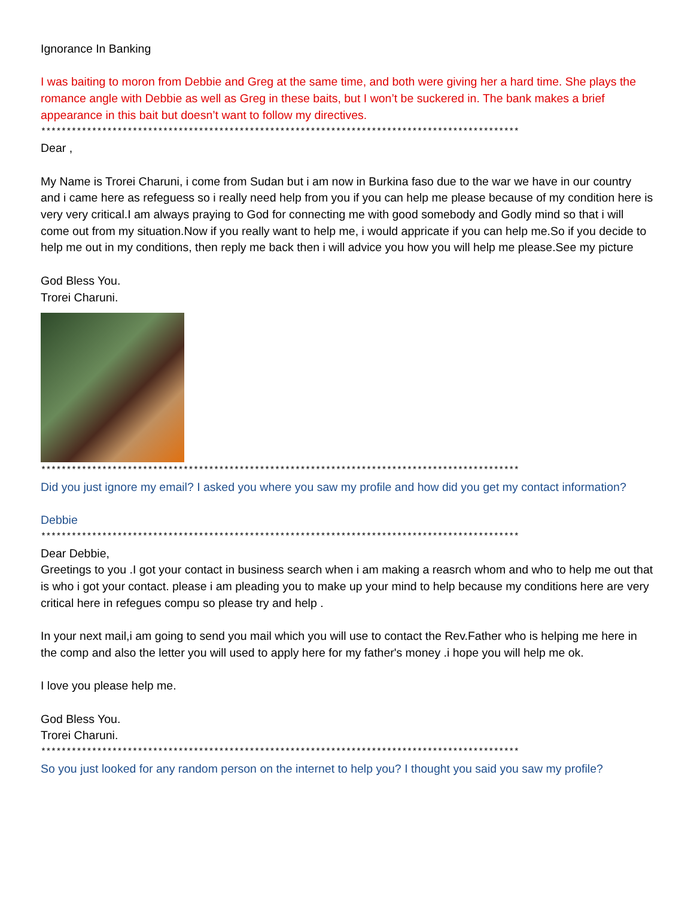Ignorance In Banking
I was baiting to moron from Debbie and Greg at the same time, and both were giving her a hard time. She plays the romance angle with Debbie as well as Greg in these baits, but I won’t be suckered in. The bank makes a brief appearance in this bait but doesn’t want to follow my directives.
**********************************************************************************************
Dear ,
My Name is Trorei Charuni, i come from Sudan but i am now in Burkina faso due to the war we have in our country and i came here as refeguess so i really need help from you if you can help me please because of my condition here is very very critical.I am always praying to God for connecting me with good somebody and Godly mind so that i will come out from my situation.Now if you really want to help me, i would appricate if you can help me.So if you decide to help me out in my conditions, then reply me back then i will advice you how you will help me please.See my picture
God Bless You.
Trorei Charuni.
**********************************************************************************************
Did you just ignore my email? I asked you where you saw my profile and how did you get my contact information?
Debbie
**********************************************************************************************
Dear Debbie,
Greetings to you .I got your contact in business search when i am making a reasrch whom and who to help me out that is who i got your contact. please i am pleading you to make up your mind to help because my conditions here are very critical here in refegues compu so please try and help .
In your next mail,i am going to send you mail which you will use to contact the Rev.Father who is helping me here in the comp and also the letter you will used to apply here for my father's money .i hope you will help me ok.
I love you please help me.
God Bless You.
Trorei Charuni.
**********************************************************************************************
So you just looked for any random person on the internet to help you? I thought you said you saw my profile?